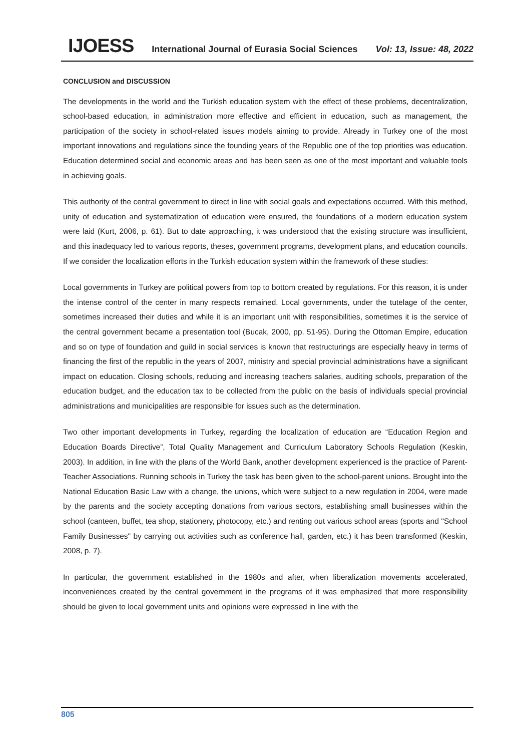IJOESS International Journal of Eurasia Social Sciences Vol: 13, Issue: 48, 2022
CONCLUSION and DISCUSSION
The developments in the world and the Turkish education system with the effect of these problems, decentralization, school-based education, in administration more effective and efficient in education, such as management, the participation of the society in school-related issues models aiming to provide. Already in Turkey one of the most important innovations and regulations since the founding years of the Republic one of the top priorities was education. Education determined social and economic areas and has been seen as one of the most important and valuable tools in achieving goals.
This authority of the central government to direct in line with social goals and expectations occurred. With this method, unity of education and systematization of education were ensured, the foundations of a modern education system were laid (Kurt, 2006, p. 61). But to date approaching, it was understood that the existing structure was insufficient, and this inadequacy led to various reports, theses, government programs, development plans, and education councils. If we consider the localization efforts in the Turkish education system within the framework of these studies:
Local governments in Turkey are political powers from top to bottom created by regulations. For this reason, it is under the intense control of the center in many respects remained. Local governments, under the tutelage of the center, sometimes increased their duties and while it is an important unit with responsibilities, sometimes it is the service of the central government became a presentation tool (Bucak, 2000, pp. 51-95). During the Ottoman Empire, education and so on type of foundation and guild in social services is known that restructurings are especially heavy in terms of financing the first of the republic in the years of 2007, ministry and special provincial administrations have a significant impact on education. Closing schools, reducing and increasing teachers salaries, auditing schools, preparation of the education budget, and the education tax to be collected from the public on the basis of individuals special provincial administrations and municipalities are responsible for issues such as the determination.
Two other important developments in Turkey, regarding the localization of education are “Education Region and Education Boards Directive”, Total Quality Management and Curriculum Laboratory Schools Regulation (Keskin, 2003). In addition, in line with the plans of the World Bank, another development experienced is the practice of Parent-Teacher Associations. Running schools in Turkey the task has been given to the school-parent unions. Brought into the National Education Basic Law with a change, the unions, which were subject to a new regulation in 2004, were made by the parents and the society accepting donations from various sectors, establishing small businesses within the school (canteen, buffet, tea shop, stationery, photocopy, etc.) and renting out various school areas (sports and "School Family Businesses" by carrying out activities such as conference hall, garden, etc.) it has been transformed (Keskin, 2008, p. 7).
In particular, the government established in the 1980s and after, when liberalization movements accelerated, inconveniences created by the central government in the programs of it was emphasized that more responsibility should be given to local government units and opinions were expressed in line with the
805